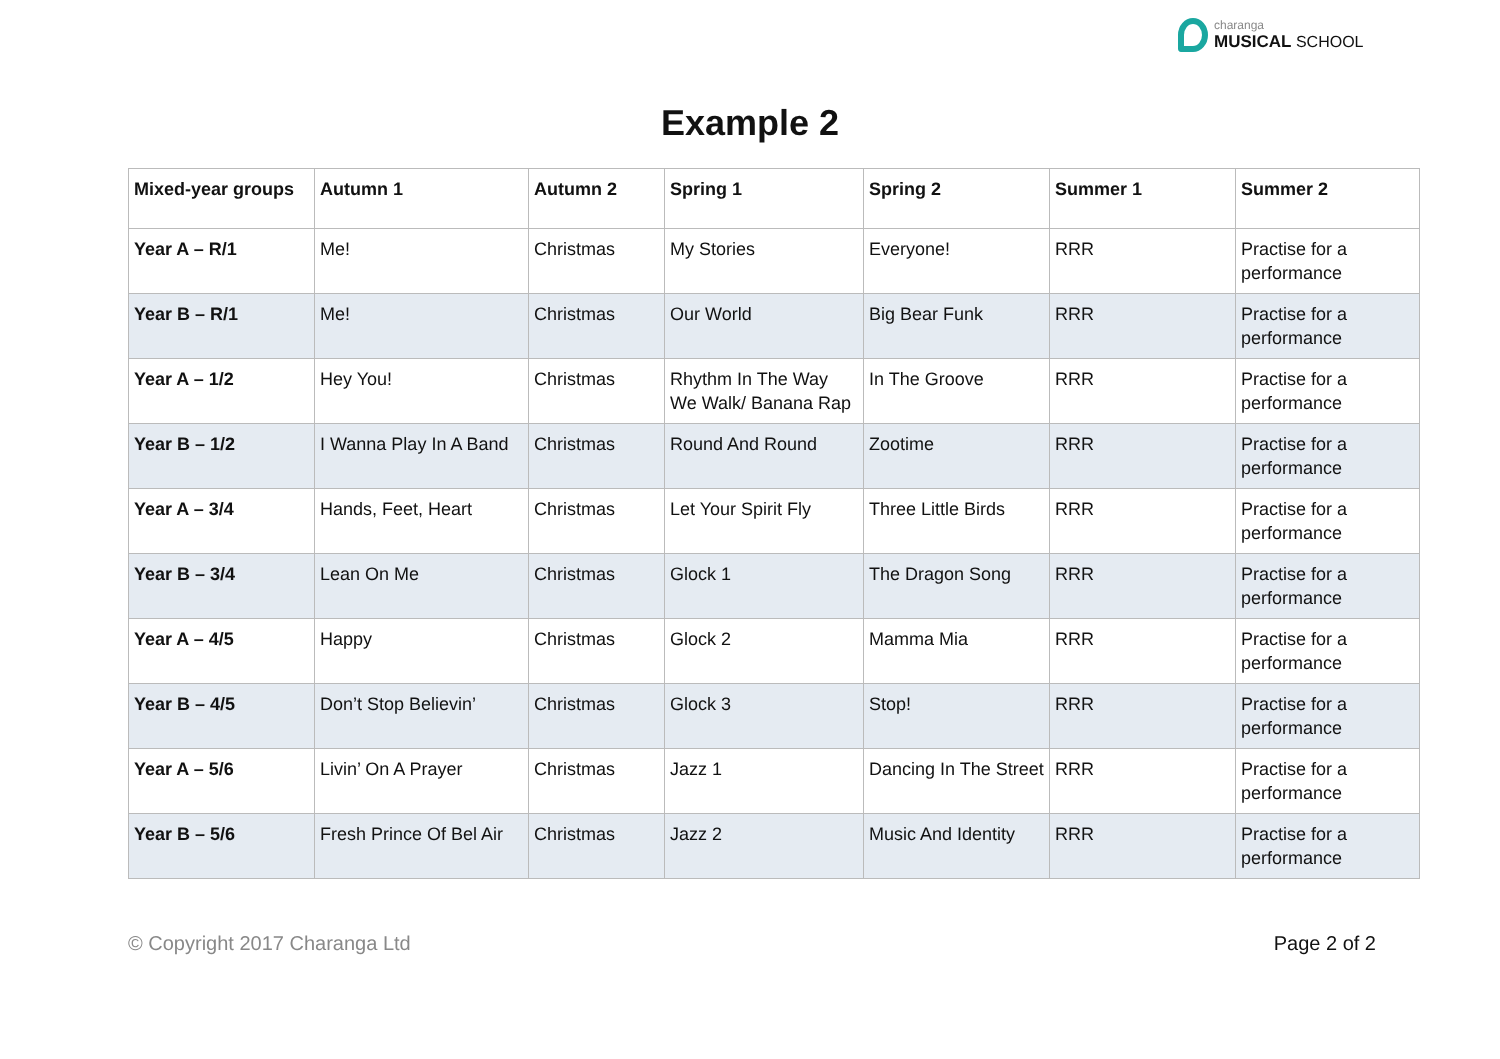charanga
MUSICAL SCHOOL
Example 2
| Mixed-year groups | Autumn 1 | Autumn 2 | Spring 1 | Spring 2 | Summer 1 | Summer 2 |
| --- | --- | --- | --- | --- | --- | --- |
| Year A – R/1 | Me! | Christmas | My Stories | Everyone! | RRR | Practise for a performance |
| Year B – R/1 | Me! | Christmas | Our World | Big Bear Funk | RRR | Practise for a performance |
| Year A – 1/2 | Hey You! | Christmas | Rhythm In The Way We Walk/ Banana Rap | In The Groove | RRR | Practise for a performance |
| Year B – 1/2 | I Wanna Play In A Band | Christmas | Round And Round | Zootime | RRR | Practise for a performance |
| Year A – 3/4 | Hands, Feet, Heart | Christmas | Let Your Spirit Fly | Three Little Birds | RRR | Practise for a performance |
| Year B – 3/4 | Lean On Me | Christmas | Glock 1 | The Dragon Song | RRR | Practise for a performance |
| Year A – 4/5 | Happy | Christmas | Glock 2 | Mamma Mia | RRR | Practise for a performance |
| Year B – 4/5 | Don’t Stop Believin’ | Christmas | Glock 3 | Stop! | RRR | Practise for a performance |
| Year A – 5/6 | Livin’ On A Prayer | Christmas | Jazz 1 | Dancing In The Street | RRR | Practise for a performance |
| Year B – 5/6 | Fresh Prince Of Bel Air | Christmas | Jazz 2 | Music And Identity | RRR | Practise for a performance |
© Copyright 2017 Charanga Ltd Page 2 of 2